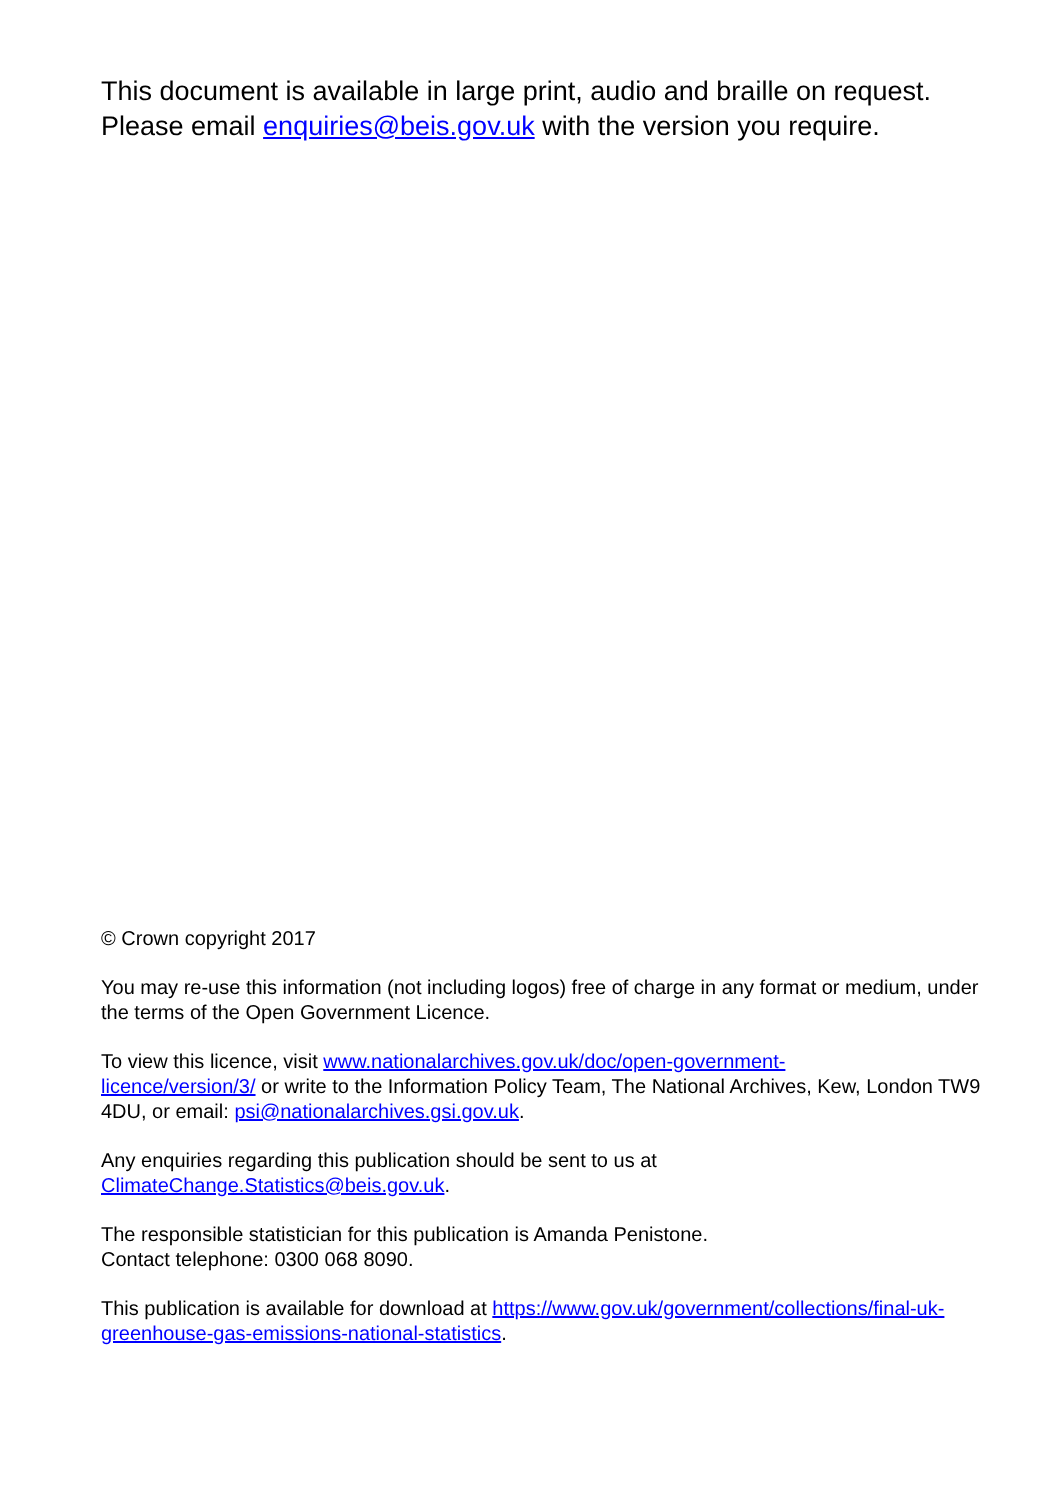This document is available in large print, audio and braille on request. Please email enquiries@beis.gov.uk with the version you require.
© Crown copyright 2017
You may re-use this information (not including logos) free of charge in any format or medium, under the terms of the Open Government Licence.
To view this licence, visit www.nationalarchives.gov.uk/doc/open-government-
licence/version/3/ or write to the Information Policy Team, The National Archives, Kew, London TW9 4DU, or email: psi@nationalarchives.gsi.gov.uk.
Any enquiries regarding this publication should be sent to us at
ClimateChange.Statistics@beis.gov.uk.
The responsible statistician for this publication is Amanda Penistone.
Contact telephone: 0300 068 8090.
This publication is available for download at https://www.gov.uk/government/collections/final-uk-greenhouse-gas-emissions-national-statistics.